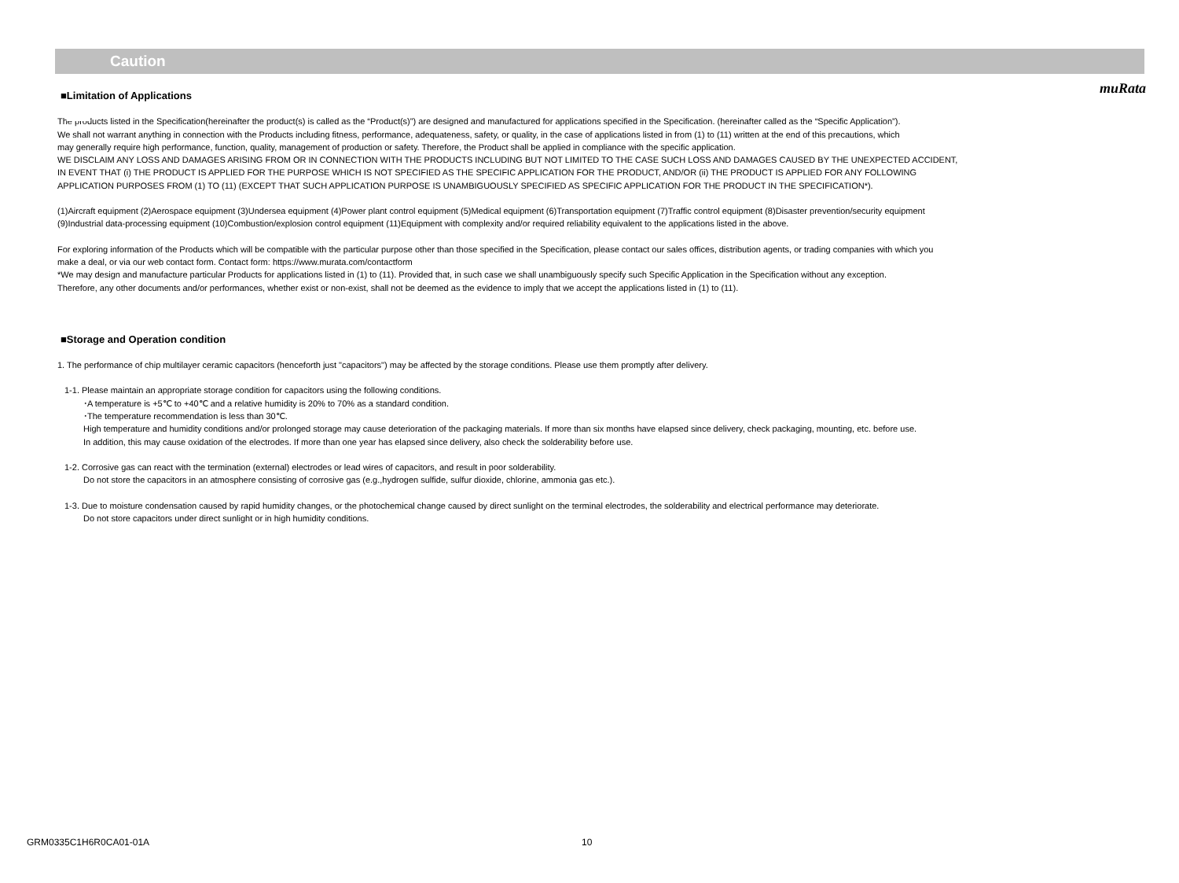muRata
Caution
■Limitation of Applications
The products listed in the Specification(hereinafter the product(s) is called as the “Product(s)”) are designed and manufactured for applications specified in the Specification. (hereinafter called as the “Specific Application”).
We shall not warrant anything in connection with the Products including fitness, performance, adequateness, safety, or quality, in the case of applications listed in from (1) to (11) written at the end of this precautions, which
may generally require high performance, function, quality, management of production or safety. Therefore, the Product shall be applied in compliance with the specific application.
WE DISCLAIM ANY LOSS AND DAMAGES ARISING FROM OR IN CONNECTION WITH THE PRODUCTS INCLUDING BUT NOT LIMITED TO THE CASE SUCH LOSS AND DAMAGES CAUSED BY THE UNEXPECTED ACCIDENT,
IN EVENT THAT (i) THE PRODUCT IS APPLIED FOR THE PURPOSE WHICH IS NOT SPECIFIED AS THE SPECIFIC APPLICATION FOR THE PRODUCT, AND/OR (ii) THE PRODUCT IS APPLIED FOR ANY FOLLOWING
APPLICATION PURPOSES FROM (1) TO (11) (EXCEPT THAT SUCH APPLICATION PURPOSE IS UNAMBIGUOUSLY SPECIFIED AS SPECIFIC APPLICATION FOR THE PRODUCT IN THE SPECIFICATION*).
(1)Aircraft equipment (2)Aerospace equipment (3)Undersea equipment (4)Power plant control equipment (5)Medical equipment (6)Transportation equipment (7)Traffic control equipment (8)Disaster prevention/security equipment
(9)Industrial data-processing equipment (10)Combustion/explosion control equipment (11)Equipment with complexity and/or required reliability equivalent to the applications listed in the above.
For exploring information of the Products which will be compatible with the particular purpose other than those specified in the Specification, please contact our sales offices, distribution agents, or trading companies with which you
make a deal, or via our web contact form. Contact form: https://www.murata.com/contactform
*We may design and manufacture particular Products for applications listed in (1) to (11). Provided that, in such case we shall unambiguously specify such Specific Application in the Specification without any exception.
Therefore, any other documents and/or performances, whether exist or non-exist, shall not be deemed as the evidence to imply that we accept the applications listed in (1) to (11).
■Storage and Operation condition
1. The performance of chip multilayer ceramic capacitors (henceforth just "capacitors") may be affected by the storage conditions. Please use them promptly after delivery.
1-1. Please maintain an appropriate storage condition for capacitors using the following conditions.
･A temperature is +5℃ to +40℃ and a relative humidity is 20% to 70% as a standard condition.
･The temperature recommendation is less than 30℃.
High temperature and humidity conditions and/or prolonged storage may cause deterioration of the packaging materials. If more than six months have elapsed since delivery, check packaging, mounting, etc. before use.
In addition, this may cause oxidation of the electrodes. If more than one year has elapsed since delivery, also check the solderability before use.
1-2. Corrosive gas can react with the termination (external) electrodes or lead wires of capacitors, and result in poor solderability.
Do not store the capacitors in an atmosphere consisting of corrosive gas (e.g.,hydrogen sulfide, sulfur dioxide, chlorine, ammonia gas etc.).
1-3. Due to moisture condensation caused by rapid humidity changes, or the photochemical change caused by direct sunlight on the terminal electrodes, the solderability and electrical performance may deteriorate.
Do not store capacitors under direct sunlight or in high humidity conditions.
GRM0335C1H6R0CA01-01A 10